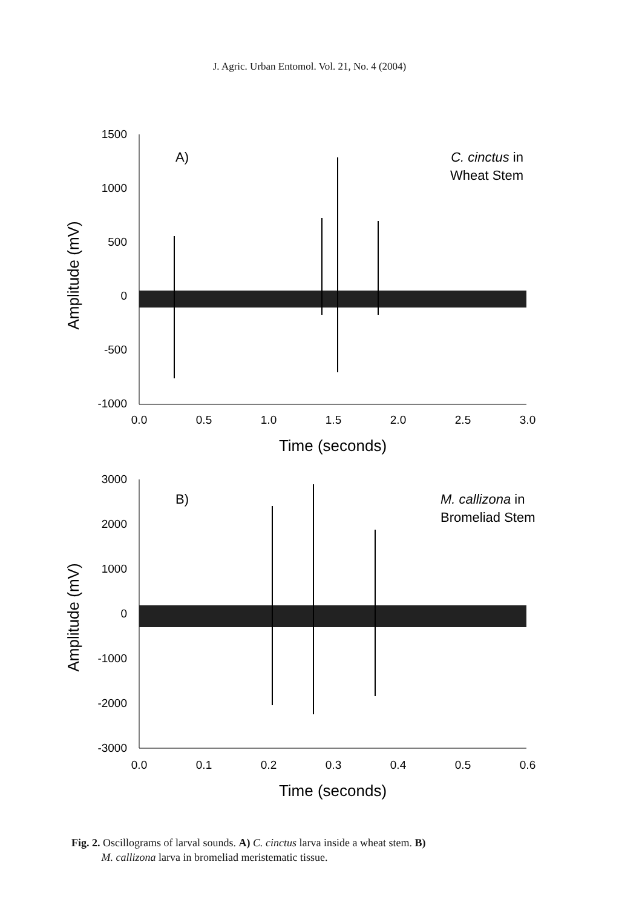J. Agric. Urban Entomol. Vol. 21, No. 4 (2004)
1500
1000
500
0
-500
-1000
0.0
0.5
1.0
1.5
2.0
2.5
3.0
Time (seconds)
Amplitude (mV)
A)
C. cinctus in
Wheat Stem
3000
2000
1000
0
-1000
-2000
-3000
0.0
0.1
0.2
0.3
0.4
0.5
0.6
Time (seconds)
Amplitude (mV)
B)
M. callizona in
Bromeliad Stem
Fig. 2. Oscillograms of larval sounds. A) C. cinctus larva inside a wheat stem. B)
M. callizona larva in bromeliad meristematic tissue.